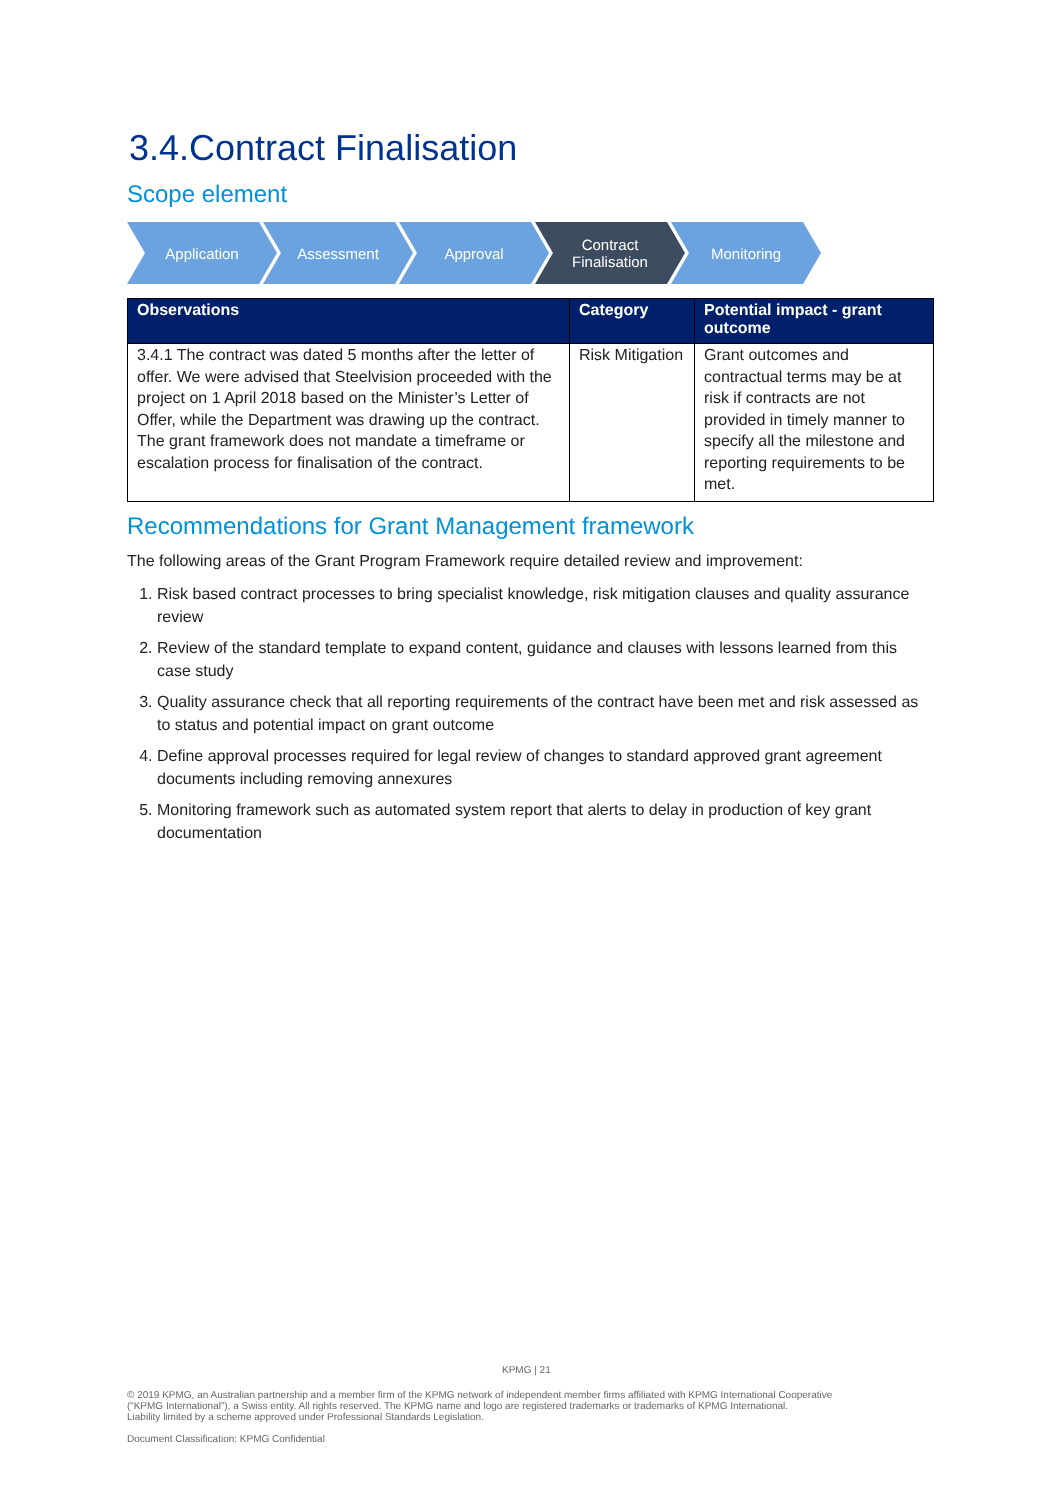3.4.Contract Finalisation
Scope element
Application Assessment Approval Contract
Finalisation
Monitoring
| Observations | Category | Potential impact - grant outcome |
| --- | --- | --- |
| 3.4.1 The contract was dated 5 months after the letter of offer. We were advised that Steelvision proceeded with the project on 1 April 2018 based on the Minister’s Letter of Offer, while the Department was drawing up the contract. The grant framework does not mandate a timeframe or escalation process for finalisation of the contract. | Risk Mitigation | Grant outcomes and contractual terms may be at risk if contracts are not provided in timely manner to specify all the milestone and reporting requirements to be met. |
Recommendations for Grant Management framework
The following areas of the Grant Program Framework require detailed review and improvement:
1. Risk based contract processes to bring specialist knowledge, risk mitigation clauses and quality assurance review
2. Review of the standard template to expand content, guidance and clauses with lessons learned from this case study
3. Quality assurance check that all reporting requirements of the contract have been met and risk assessed as to status and potential impact on grant outcome
4. Define approval processes required for legal review of changes to standard approved grant agreement documents including removing annexures
5. Monitoring framework such as automated system report that alerts to delay in production of key grant documentation
KPMG | 21
© 2019 KPMG, an Australian partnership and a member firm of the KPMG network of independent member firms affiliated with KPMG International Cooperative
(“KPMG International”), a Swiss entity. All rights reserved. The KPMG name and logo are registered trademarks or trademarks of KPMG International.
Liability limited by a scheme approved under Professional Standards Legislation.
Document Classification: KPMG Confidential